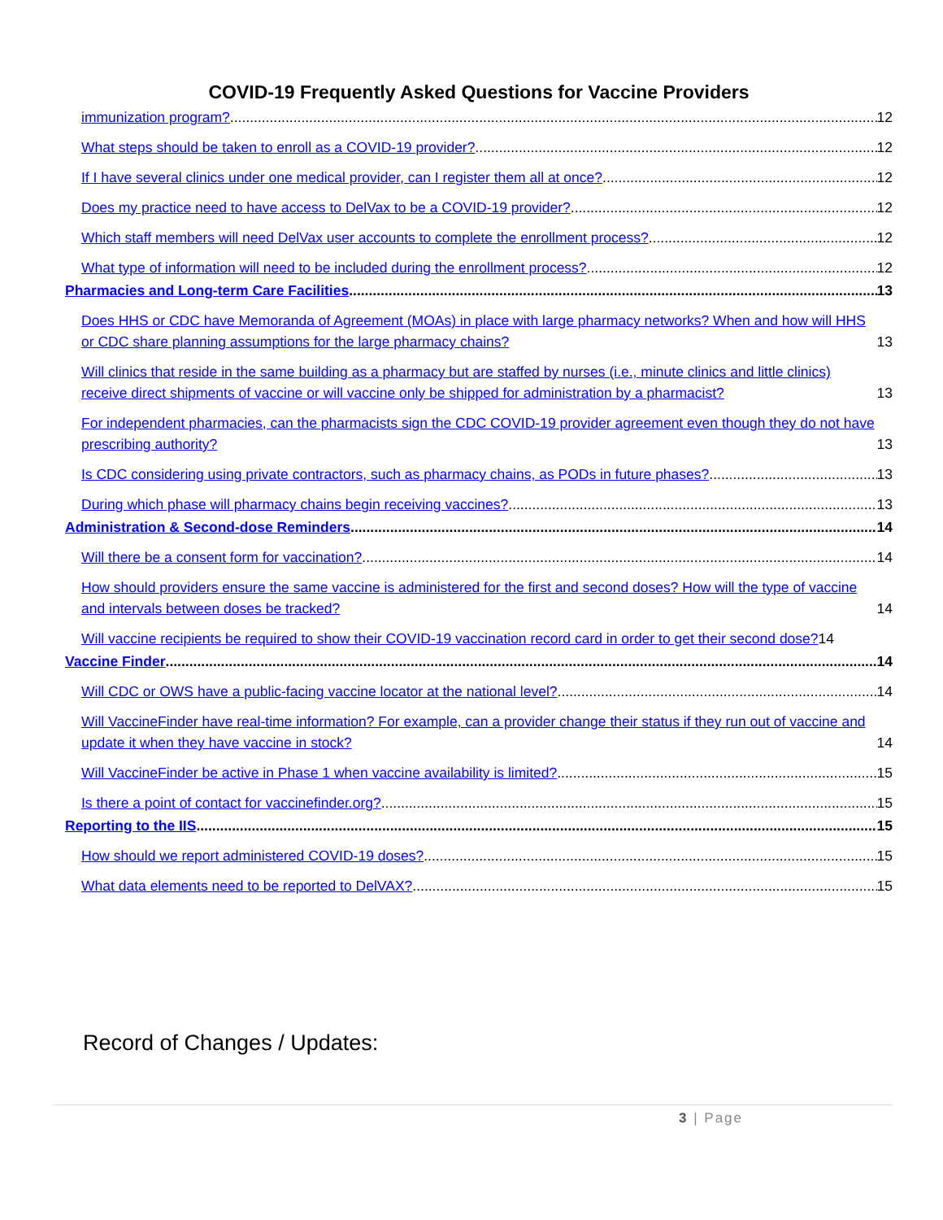COVID-19 Frequently Asked Questions for Vaccine Providers
immunization program? 12
What steps should be taken to enroll as a COVID-19 provider? 12
If I have several clinics under one medical provider, can I register them all at once? 12
Does my practice need to have access to DelVax to be a COVID-19 provider? 12
Which staff members will need DelVax user accounts to complete the enrollment process? 12
What type of information will need to be included during the enrollment process? 12
Pharmacies and Long-term Care Facilities 13
Does HHS or CDC have Memoranda of Agreement (MOAs) in place with large pharmacy networks? When and how will HHS or CDC share planning assumptions for the large pharmacy chains? 13
Will clinics that reside in the same building as a pharmacy but are staffed by nurses (i.e., minute clinics and little clinics) receive direct shipments of vaccine or will vaccine only be shipped for administration by a pharmacist? 13
For independent pharmacies, can the pharmacists sign the CDC COVID-19 provider agreement even though they do not have prescribing authority? 13
Is CDC considering using private contractors, such as pharmacy chains, as PODs in future phases? 13
During which phase will pharmacy chains begin receiving vaccines? 13
Administration & Second-dose Reminders 14
Will there be a consent form for vaccination? 14
How should providers ensure the same vaccine is administered for the first and second doses? How will the type of vaccine and intervals between doses be tracked? 14
Will vaccine recipients be required to show their COVID-19 vaccination record card in order to get their second dose? 14
Vaccine Finder 14
Will CDC or OWS have a public-facing vaccine locator at the national level? 14
Will VaccineFinder have real-time information? For example, can a provider change their status if they run out of vaccine and update it when they have vaccine in stock? 14
Will VaccineFinder be active in Phase 1 when vaccine availability is limited? 15
Is there a point of contact for vaccinefinder.org? 15
Reporting to the IIS 15
How should we report administered COVID-19 doses? 15
What data elements need to be reported to DelVAX? 15
Record of Changes / Updates:
3 | Page